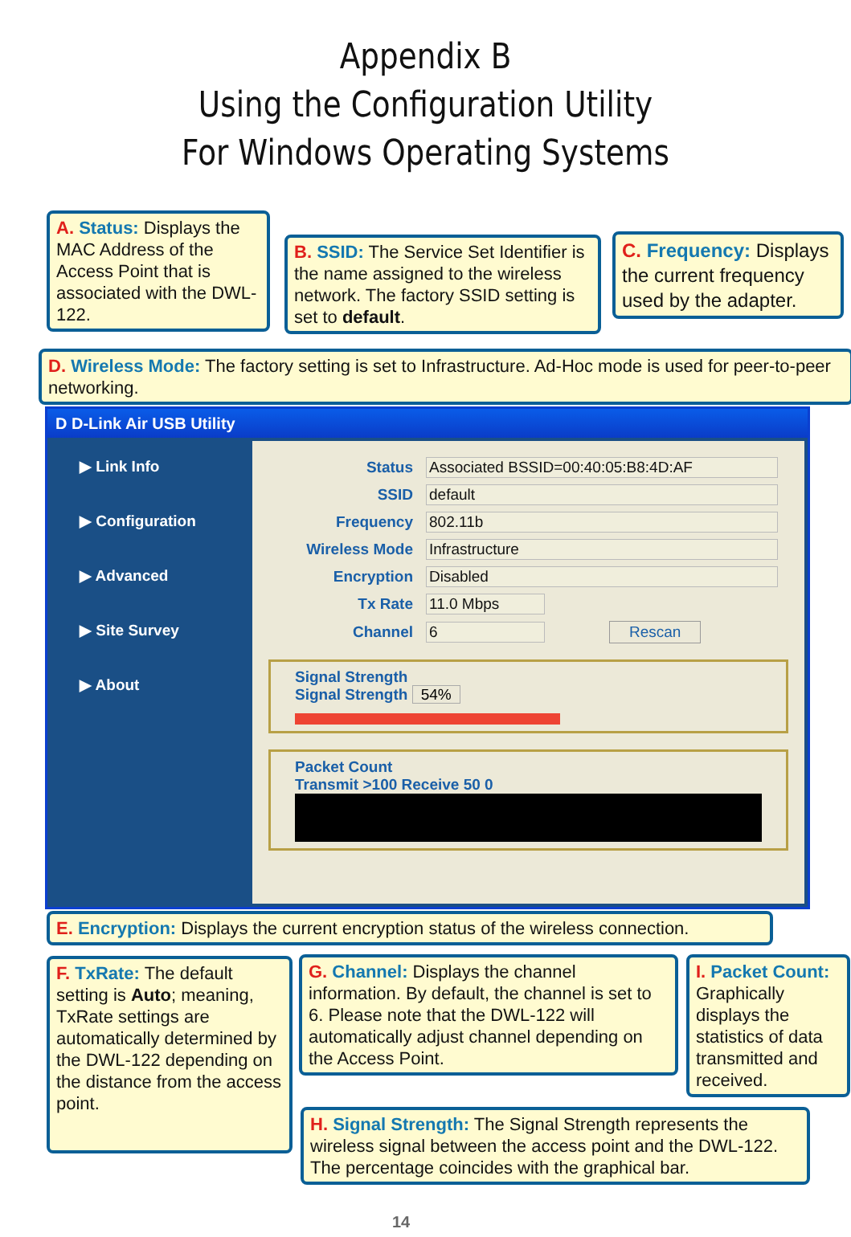Appendix B
Using the Configuration Utility
For Windows Operating Systems
A. Status: Displays the MAC Address of the Access Point that is associated with the DWL-122.
B. SSID: The Service Set Identifier is the name assigned to the wireless network. The factory SSID setting is set to default.
C. Frequency: Displays the current frequency used by the adapter.
D. Wireless Mode: The factory setting is set to Infrastructure. Ad-Hoc mode is used for peer-to-peer networking.
D D-Link Air USB Utility
▶ Link Info
▶ Configuration
▶ Advanced
▶ Site Survey
▶ About
Status Associated BSSID=00:40:05:B8:4D:AF
SSID default
Frequency 802.11b
Wireless Mode Infrastructure
Encryption Disabled
Tx Rate 11.0 Mbps
Channel 6 Rescan
Signal Strength
Signal Strength 54%
Packet Count
Transmit >100 Receive 50 0
E. Encryption: Displays the current encryption status of the wireless connection.
F. TxRate: The default setting is Auto; meaning, TxRate settings are automatically determined by the DWL-122 depending on the distance from the access point.
G. Channel: Displays the channel information. By default, the channel is set to 6. Please note that the DWL-122 will automatically adjust channel depending on the Access Point.
I. Packet Count: Graphically displays the statistics of data transmitted and received.
H. Signal Strength: The Signal Strength represents the wireless signal between the access point and the DWL-122. The percentage coincides with the graphical bar.
14